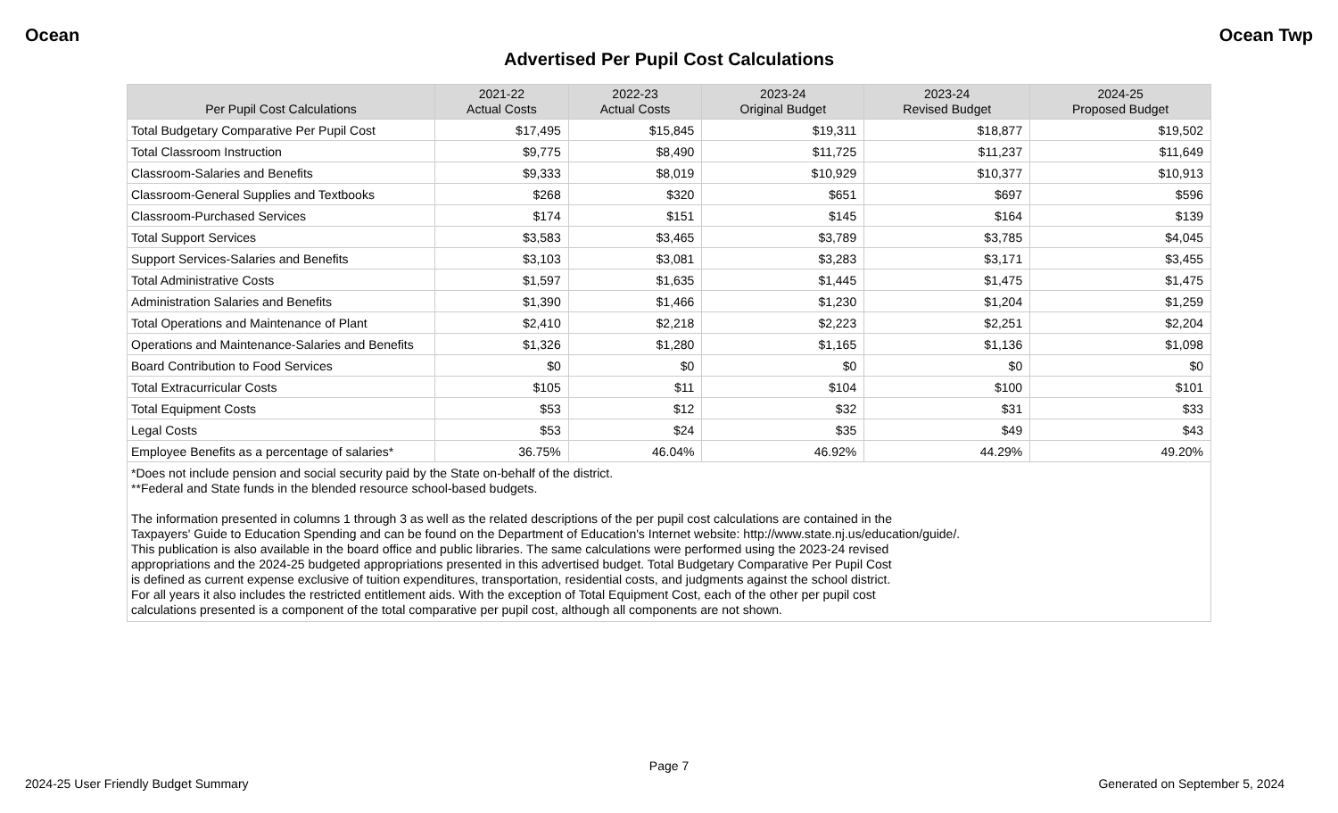Ocean Ocean Twp
Advertised Per Pupil Cost Calculations
| Per Pupil Cost Calculations | 2021-22 Actual Costs | 2022-23 Actual Costs | 2023-24 Original Budget | 2023-24 Revised Budget | 2024-25 Proposed Budget |
| --- | --- | --- | --- | --- | --- |
| Total Budgetary Comparative Per Pupil Cost | $17,495 | $15,845 | $19,311 | $18,877 | $19,502 |
| Total Classroom Instruction | $9,775 | $8,490 | $11,725 | $11,237 | $11,649 |
| Classroom-Salaries and Benefits | $9,333 | $8,019 | $10,929 | $10,377 | $10,913 |
| Classroom-General Supplies and Textbooks | $268 | $320 | $651 | $697 | $596 |
| Classroom-Purchased Services | $174 | $151 | $145 | $164 | $139 |
| Total Support Services | $3,583 | $3,465 | $3,789 | $3,785 | $4,045 |
| Support Services-Salaries and Benefits | $3,103 | $3,081 | $3,283 | $3,171 | $3,455 |
| Total Administrative Costs | $1,597 | $1,635 | $1,445 | $1,475 | $1,475 |
| Administration Salaries and Benefits | $1,390 | $1,466 | $1,230 | $1,204 | $1,259 |
| Total Operations and Maintenance of Plant | $2,410 | $2,218 | $2,223 | $2,251 | $2,204 |
| Operations and Maintenance-Salaries and Benefits | $1,326 | $1,280 | $1,165 | $1,136 | $1,098 |
| Board Contribution to Food Services | $0 | $0 | $0 | $0 | $0 |
| Total Extracurricular Costs | $105 | $11 | $104 | $100 | $101 |
| Total Equipment Costs | $53 | $12 | $32 | $31 | $33 |
| Legal Costs | $53 | $24 | $35 | $49 | $43 |
| Employee Benefits as a percentage of salaries* | 36.75% | 46.04% | 46.92% | 44.29% | 49.20% |
| *Does not include pension and social security paid by the State on-behalf of the district. **Federal and State funds in the blended resource school-based budgets. The information presented in columns 1 through 3 as well as the related descriptions of the per pupil cost calculations are contained in the Taxpayers' Guide to Education Spending and can be found on the Department of Education's Internet website: http://www.state.nj.us/education/guide/. This publication is also available in the board office and public libraries. The same calculations were performed using the 2023-24 revised appropriations and the 2024-25 budgeted appropriations presented in this advertised budget. Total Budgetary Comparative Per Pupil Cost is defined as current expense exclusive of tuition expenditures, transportation, residential costs, and judgments against the school district. For all years it also includes the restricted entitlement aids. With the exception of Total Equipment Cost, each of the other per pupil cost calculations presented is a component of the total comparative per pupil cost, although all components are not shown. | | | | | |
Page 7
2024-25 User Friendly Budget Summary Generated on September 5, 2024